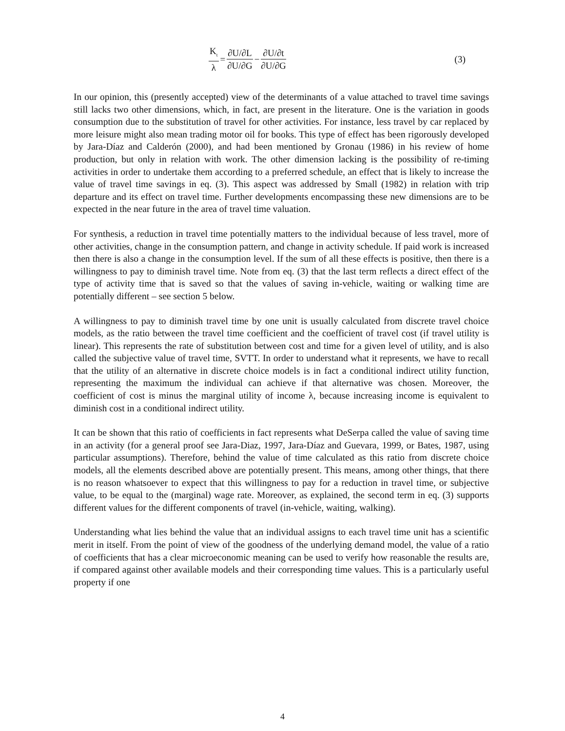K<sub>t</sub> λ = ∂U/∂L ∂U/∂G − ∂U/∂t ∂U/∂G
(3)
In our opinion, this (presently accepted) view of the determinants of a value attached to travel time savings still lacks two other dimensions, which, in fact, are present in the literature. One is the variation in goods consumption due to the substitution of travel for other activities. For instance, less travel by car replaced by more leisure might also mean trading motor oil for books. This type of effect has been rigorously developed by Jara-Díaz and Calderón (2000), and had been mentioned by Gronau (1986) in his review of home production, but only in relation with work. The other dimension lacking is the possibility of re-timing activities in order to undertake them according to a preferred schedule, an effect that is likely to increase the value of travel time savings in eq. (3). This aspect was addressed by Small (1982) in relation with trip departure and its effect on travel time. Further developments encompassing these new dimensions are to be expected in the near future in the area of travel time valuation.
For synthesis, a reduction in travel time potentially matters to the individual because of less travel, more of other activities, change in the consumption pattern, and change in activity schedule. If paid work is increased then there is also a change in the consumption level. If the sum of all these effects is positive, then there is a willingness to pay to diminish travel time. Note from eq. (3) that the last term reflects a direct effect of the type of activity time that is saved so that the values of saving in-vehicle, waiting or walking time are potentially different – see section 5 below.
A willingness to pay to diminish travel time by one unit is usually calculated from discrete travel choice models, as the ratio between the travel time coefficient and the coefficient of travel cost (if travel utility is linear). This represents the rate of substitution between cost and time for a given level of utility, and is also called the subjective value of travel time, SVTT. In order to understand what it represents, we have to recall that the utility of an alternative in discrete choice models is in fact a conditional indirect utility function, representing the maximum the individual can achieve if that alternative was chosen. Moreover, the coefficient of cost is minus the marginal utility of income λ, because increasing income is equivalent to diminish cost in a conditional indirect utility.
It can be shown that this ratio of coefficients in fact represents what DeSerpa called the value of saving time in an activity (for a general proof see Jara-Diaz, 1997, Jara-Díaz and Guevara, 1999, or Bates, 1987, using particular assumptions). Therefore, behind the value of time calculated as this ratio from discrete choice models, all the elements described above are potentially present. This means, among other things, that there is no reason whatsoever to expect that this willingness to pay for a reduction in travel time, or subjective value, to be equal to the (marginal) wage rate. Moreover, as explained, the second term in eq. (3) supports different values for the different components of travel (in-vehicle, waiting, walking).
Understanding what lies behind the value that an individual assigns to each travel time unit has a scientific merit in itself. From the point of view of the goodness of the underlying demand model, the value of a ratio of coefficients that has a clear microeconomic meaning can be used to verify how reasonable the results are, if compared against other available models and their corresponding time values. This is a particularly useful property if one
4